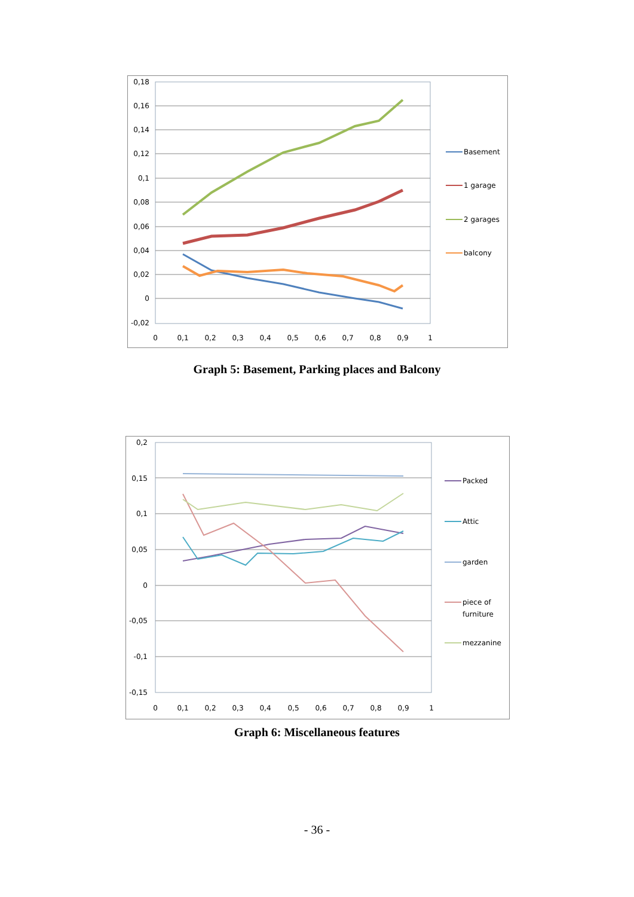0,18
0,16
0,14
0,12
0,1
0,08
0,06
0,04
0,02
0
-0,02
0
0,1
0,2
0,3
0,4
0,5
0,6
0,7
0,8
0,9
1
Basement
1 garage
2 garages
balcony
Graph 5: Basement, Parking places and Balcony
0,2
0,15
0,1
0,05
0
-0,05
-0,1
-0,15
0
0,1
0,2
0,3
0,4
0,5
0,6
0,7
0,8
0,9
1
Packed
Attic
garden
piece of
furniture
mezzanine
Graph 6: Miscellaneous features
- 36 -